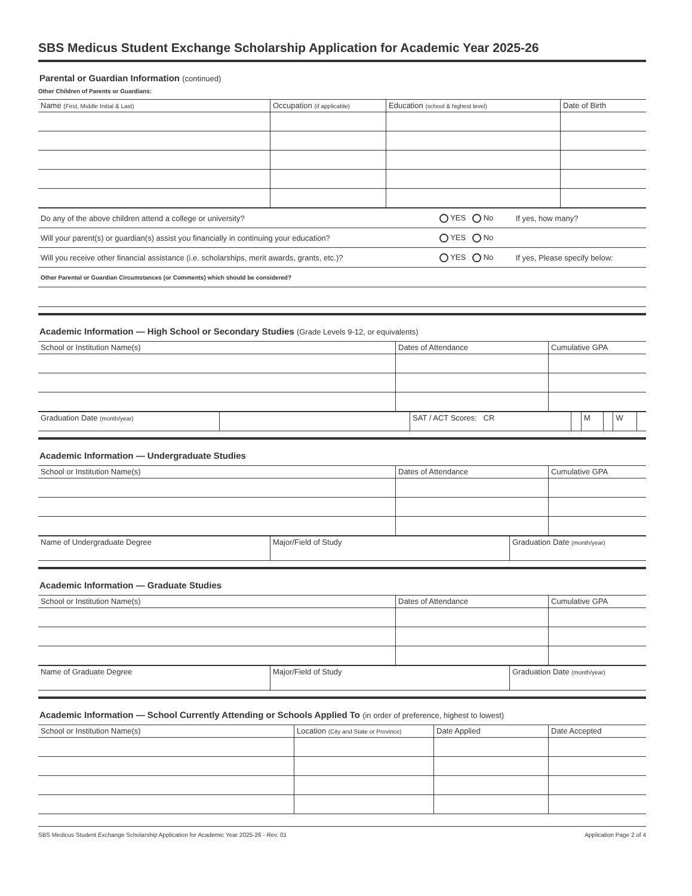SBS Medicus Student Exchange Scholarship Application for Academic Year 2025-26
Parental or Guardian Information (continued)
Other Children of Parents or Guardians:
| Name (First, Middle Initial & Last) | Occupation (if applicable) | Education (school & highest level) | Date of Birth |
| --- | --- | --- | --- |
| Do any of the above children attend a college or university? | YES No | If yes, how many? |
| Will your parent(s) or guardian(s) assist you financially in continuing your education? | YES No | |
| Will you receive other financial assistance (i.e. scholarships, merit awards, grants, etc.)? | YES No | If yes, Please specify below: |
| Other Parental or Guardian Circumstances (or Comments) which should be considered? | | |
Academic Information — High School or Secondary Studies (Grade Levels 9-12, or equivalents)
| School or Institution Name(s) | Dates of Attendance | Cumulative GPA |
| --- | --- | --- |
| Graduation Date (month/year) | | SAT / ACT Scores: CR | | M | | W | |
Academic Information — Undergraduate Studies
| School or Institution Name(s) | Dates of Attendance | Cumulative GPA |
| --- | --- | --- |
| Name of Undergraduate Degree | Major/Field of Study | Graduation Date (month/year) |
Academic Information — Graduate Studies
| School or Institution Name(s) | Dates of Attendance | Cumulative GPA |
| --- | --- | --- |
| Name of Graduate Degree | Major/Field of Study | Graduation Date (month/year) |
Academic Information — School Currently Attending or Schools Applied To (in order of preference, highest to lowest)
| School or Institution Name(s) | Location (City and State or Province) | Date Applied | Date Accepted |
| --- | --- | --- | --- |
SBS Medicus Student Exchange Scholarship Application for Academic Year 2025-26 - Rev. 01 Application Page 2 of 4